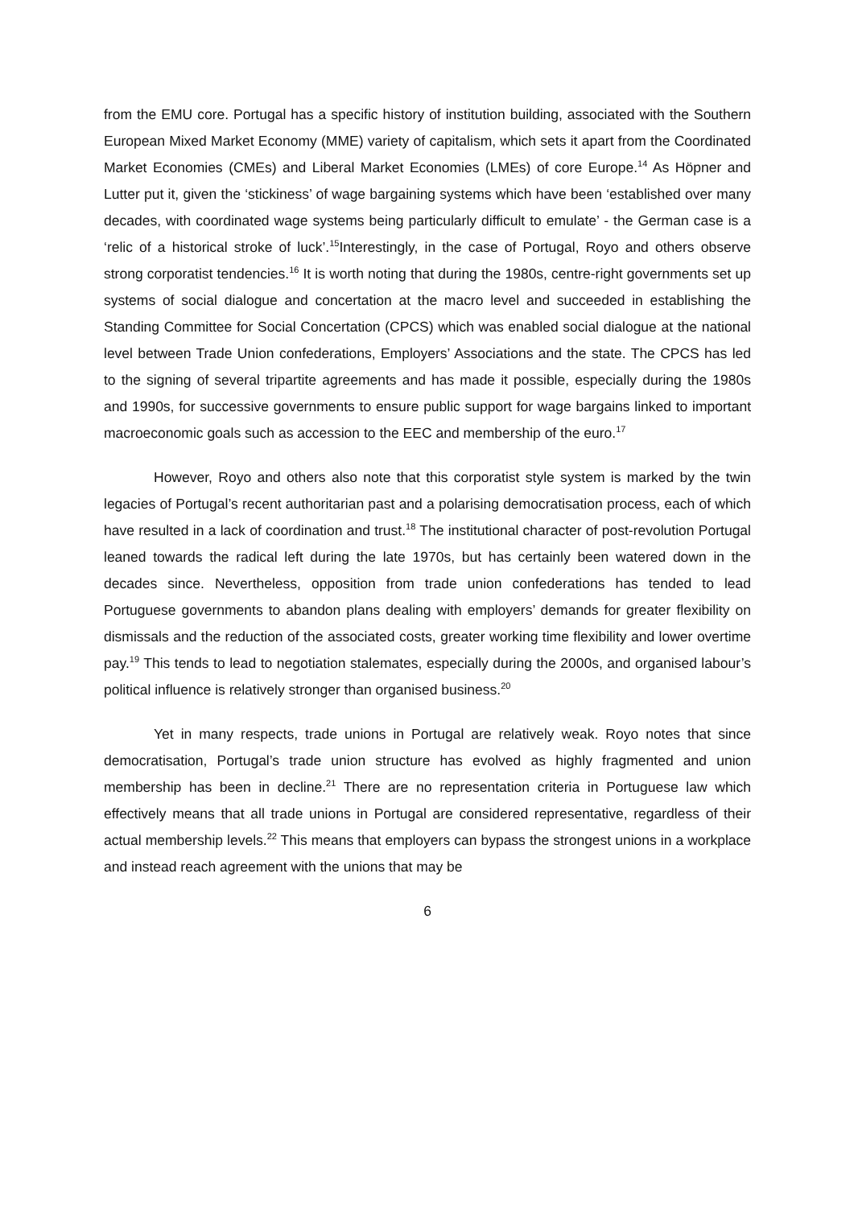from the EMU core. Portugal has a specific history of institution building, associated with the Southern European Mixed Market Economy (MME) variety of capitalism, which sets it apart from the Coordinated Market Economies (CMEs) and Liberal Market Economies (LMEs) of core Europe.<sup>14</sup> As Höpner and Lutter put it, given the ‘stickiness’ of wage bargaining systems which have been ‘established over many decades, with coordinated wage systems being particularly difficult to emulate’ - the German case is a ‘relic of a historical stroke of luck’.<sup>15</sup>Interestingly, in the case of Portugal, Royo and others observe strong corporatist tendencies.<sup>16</sup> It is worth noting that during the 1980s, centre-right governments set up systems of social dialogue and concertation at the macro level and succeeded in establishing the Standing Committee for Social Concertation (CPCS) which was enabled social dialogue at the national level between Trade Union confederations, Employers’ Associations and the state. The CPCS has led to the signing of several tripartite agreements and has made it possible, especially during the 1980s and 1990s, for successive governments to ensure public support for wage bargains linked to important macroeconomic goals such as accession to the EEC and membership of the euro.<sup>17</sup>
However, Royo and others also note that this corporatist style system is marked by the twin legacies of Portugal’s recent authoritarian past and a polarising democratisation process, each of which have resulted in a lack of coordination and trust.<sup>18</sup> The institutional character of post-revolution Portugal leaned towards the radical left during the late 1970s, but has certainly been watered down in the decades since. Nevertheless, opposition from trade union confederations has tended to lead Portuguese governments to abandon plans dealing with employers’ demands for greater flexibility on dismissals and the reduction of the associated costs, greater working time flexibility and lower overtime pay.<sup>19</sup> This tends to lead to negotiation stalemates, especially during the 2000s, and organised labour’s political influence is relatively stronger than organised business.<sup>20</sup>
Yet in many respects, trade unions in Portugal are relatively weak. Royo notes that since democratisation, Portugal’s trade union structure has evolved as highly fragmented and union membership has been in decline.<sup>21</sup> There are no representation criteria in Portuguese law which effectively means that all trade unions in Portugal are considered representative, regardless of their actual membership levels.<sup>22</sup> This means that employers can bypass the strongest unions in a workplace and instead reach agreement with the unions that may be
6